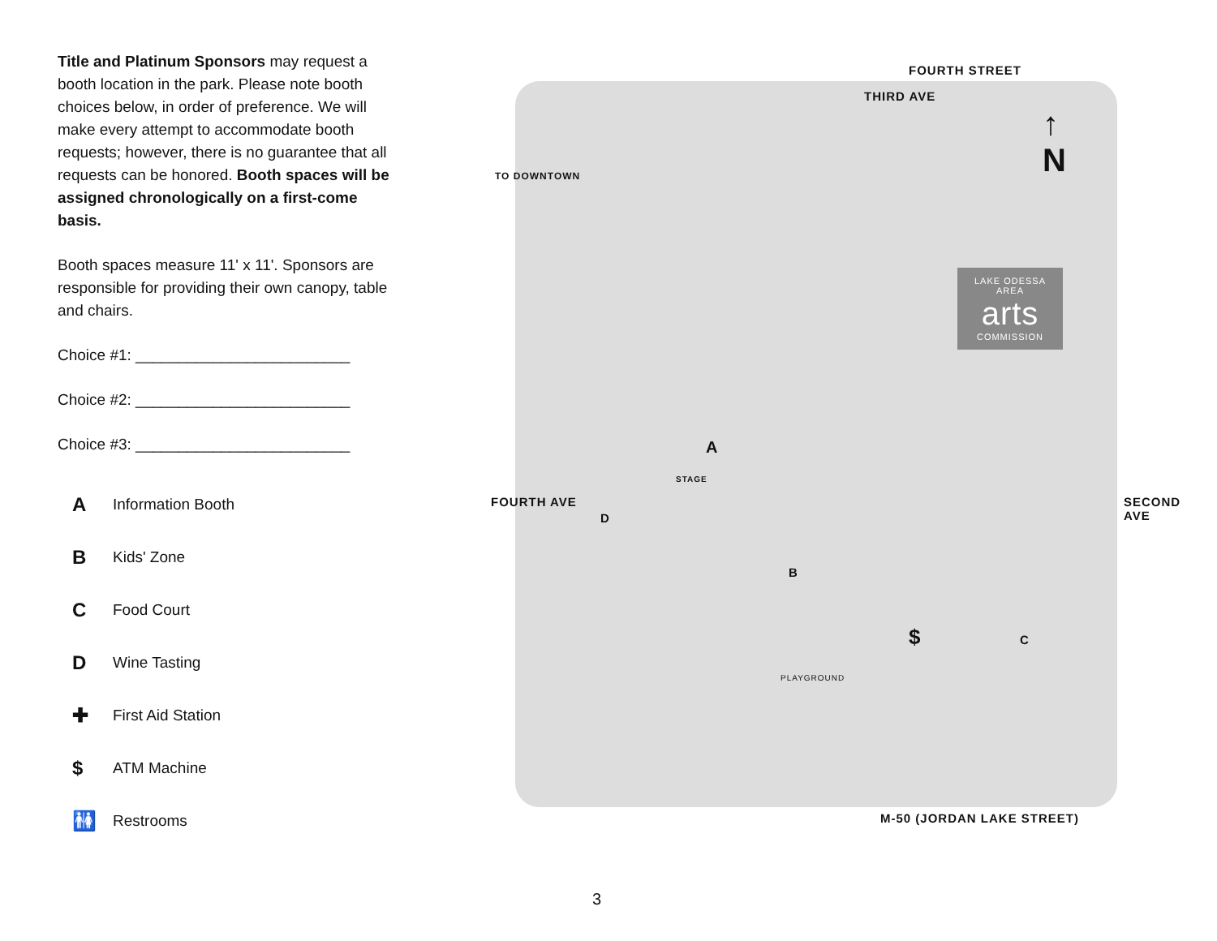Title and Platinum Sponsors may request a booth location in the park. Please note booth choices below, in order of preference. We will make every attempt to accommodate booth requests; however, there is no guarantee that all requests can be honored. Booth spaces will be assigned chronologically on a first-come basis.
Booth spaces measure 11' x 11'. Sponsors are responsible for providing their own canopy, table and chairs.
Choice #1: _________________________
Choice #2: _________________________
Choice #3: _________________________
A Information Booth
B Kids' Zone
C Food Court
D Wine Tasting
✚ First Aid Station
$ ATM Machine
🚻 Restrooms
FOURTH STREET
THIRD AVE
TO DOWNTOWN
FOURTH AVE SECOND AVE
↑
N
LAKE ODESSA AREA
arts
COMMISSION
A
STAGE
D
B
C
$
PLAYGROUND
M-50 (JORDAN LAKE STREET)
3